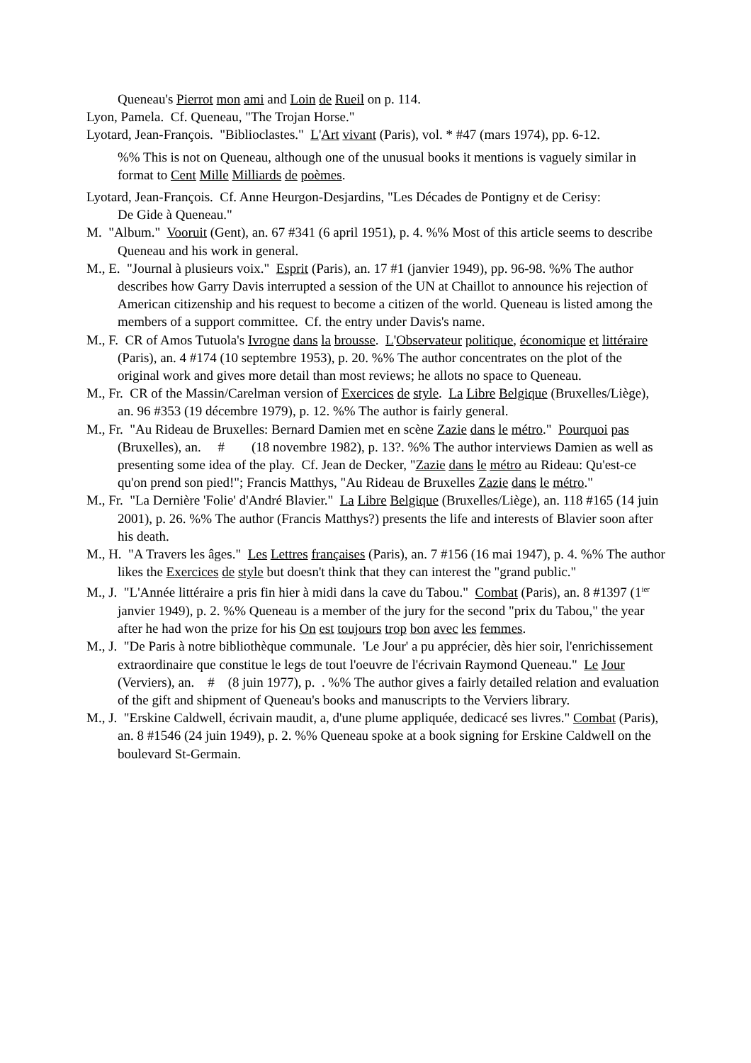Queneau's Pierrot mon ami and Loin de Rueil on p. 114.
Lyon, Pamela. Cf. Queneau, "The Trojan Horse."
Lyotard, Jean-François. "Biblioclastes." L'Art vivant (Paris), vol. * #47 (mars 1974), pp. 6-12.
%% This is not on Queneau, although one of the unusual books it mentions is vaguely similar in format to Cent Mille Milliards de poèmes.
Lyotard, Jean-François. Cf. Anne Heurgon-Desjardins, "Les Décades de Pontigny et de Cerisy:
De Gide à Queneau."
M. "Album." Vooruit (Gent), an. 67 #341 (6 april 1951), p. 4. %% Most of this article seems to describe Queneau and his work in general.
M., E. "Journal à plusieurs voix." Esprit (Paris), an. 17 #1 (janvier 1949), pp. 96-98. %% The author describes how Garry Davis interrupted a session of the UN at Chaillot to announce his rejection of American citizenship and his request to become a citizen of the world. Queneau is listed among the members of a support committee. Cf. the entry under Davis's name.
M., F. CR of Amos Tutuola's Ivrogne dans la brousse. L'Observateur politique, économique et littéraire (Paris), an. 4 #174 (10 septembre 1953), p. 20. %% The author concentrates on the plot of the original work and gives more detail than most reviews; he allots no space to Queneau.
M., Fr. CR of the Massin/Carelman version of Exercices de style. La Libre Belgique (Bruxelles/Liège), an. 96 #353 (19 décembre 1979), p. 12. %% The author is fairly general.
M., Fr. "Au Rideau de Bruxelles: Bernard Damien met en scène Zazie dans le métro." Pourquoi pas (Bruxelles), an. # (18 novembre 1982), p. 13?. %% The author interviews Damien as well as presenting some idea of the play. Cf. Jean de Decker, "Zazie dans le métro au Rideau: Qu'est-ce qu'on prend son pied!"; Francis Matthys, "Au Rideau de Bruxelles Zazie dans le métro."
M., Fr. "La Dernière 'Folie' d'André Blavier." La Libre Belgique (Bruxelles/Liège), an. 118 #165 (14 juin 2001), p. 26. %% The author (Francis Matthys?) presents the life and interests of Blavier soon after his death.
M., H. "A Travers les âges." Les Lettres françaises (Paris), an. 7 #156 (16 mai 1947), p. 4. %% The author likes the Exercices de style but doesn't think that they can interest the "grand public."
M., J. "L'Année littéraire a pris fin hier à midi dans la cave du Tabou." Combat (Paris), an. 8 #1397 (1<sup>ier</sup> janvier 1949), p. 2. %% Queneau is a member of the jury for the second "prix du Tabou," the year after he had won the prize for his On est toujours trop bon avec les femmes.
M., J. "De Paris à notre bibliothèque communale. 'Le Jour' a pu apprécier, dès hier soir, l'enrichissement extraordinaire que constitue le legs de tout l'oeuvre de l'écrivain Raymond Queneau." Le Jour (Verviers), an. # (8 juin 1977), p. . %% The author gives a fairly detailed relation and evaluation of the gift and shipment of Queneau's books and manuscripts to the Verviers library.
M., J. "Erskine Caldwell, écrivain maudit, a, d'une plume appliquée, dedicacé ses livres." Combat (Paris), an. 8 #1546 (24 juin 1949), p. 2. %% Queneau spoke at a book signing for Erskine Caldwell on the boulevard St-Germain.